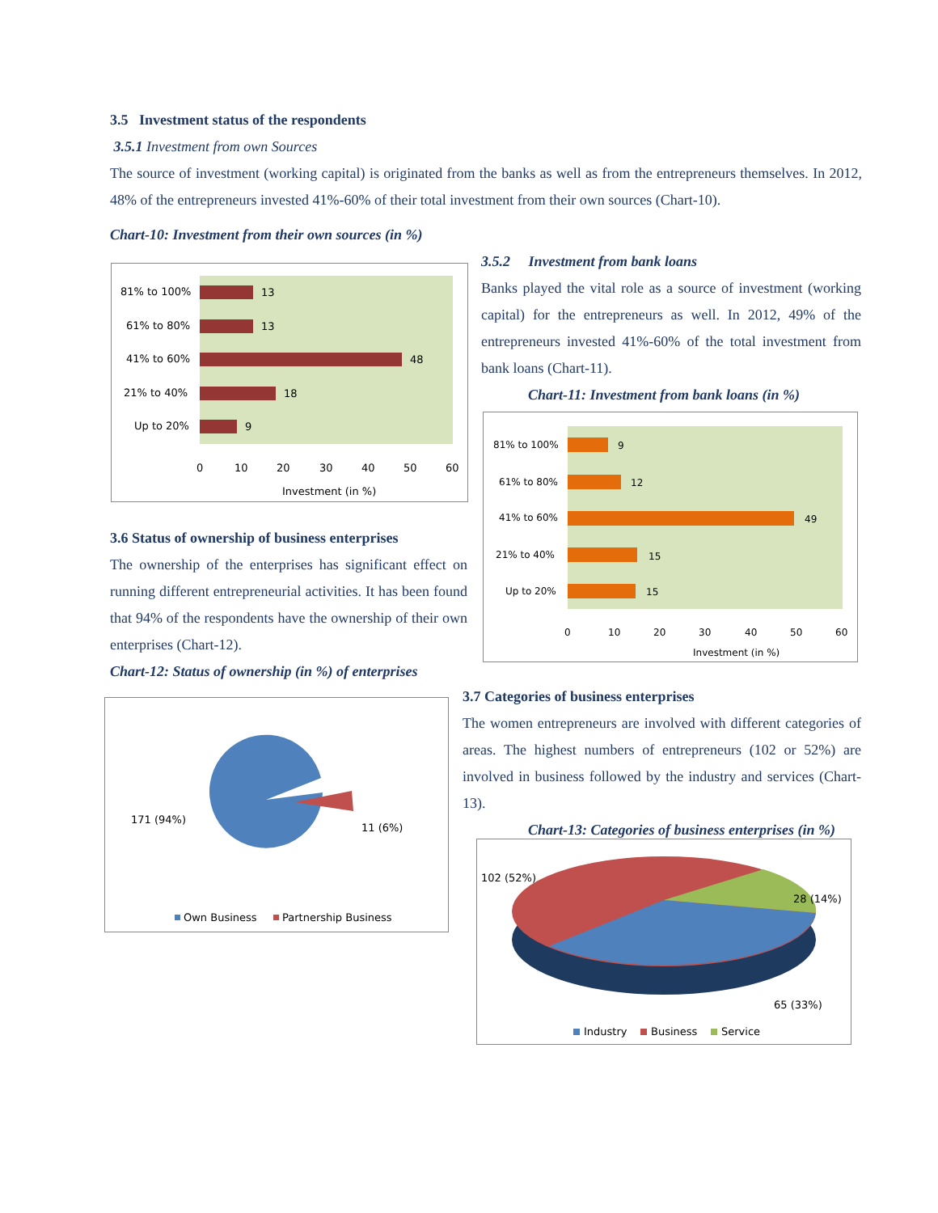3.5 Investment status of the respondents
3.5.1 Investment from own Sources
The source of investment (working capital) is originated from the banks as well as from the entrepreneurs themselves. In 2012, 48% of the entrepreneurs invested 41%-60% of their total investment from their own sources (Chart-10).
Chart-10: Investment from their own sources (in %)
81% to 100%
61% to 80%
41% to 60%
21% to 40%
Up to 20%
13
13
48
18
9
0
10
20
30
40
50
60
Investment (in %)
3.5.2 Investment from bank loans
Banks played the vital role as a source of investment (working capital) for the entrepreneurs as well. In 2012, 49% of the entrepreneurs invested 41%-60% of the total investment from bank loans (Chart-11).
Chart-11: Investment from bank loans (in %)
81% to 100%
61% to 80%
41% to 60%
21% to 40%
Up to 20%
9
12
49
15
15
0
10
20
30
40
50
60
Investment (in %)
3.6 Status of ownership of business enterprises
The ownership of the enterprises has significant effect on running different entrepreneurial activities. It has been found that 94% of the respondents have the ownership of their own enterprises (Chart-12).
Chart-12: Status of ownership (in %) of enterprises
171 (94%)
11 (6%)
Own Business
Partnership Business
3.7 Categories of business enterprises
The women entrepreneurs are involved with different categories of areas. The highest numbers of entrepreneurs (102 or 52%) are involved in business followed by the industry and services (Chart-13).
Chart-13: Categories of business enterprises (in %)
102 (52%)
28 (14%)
65 (33%)
Industry
Business
Service